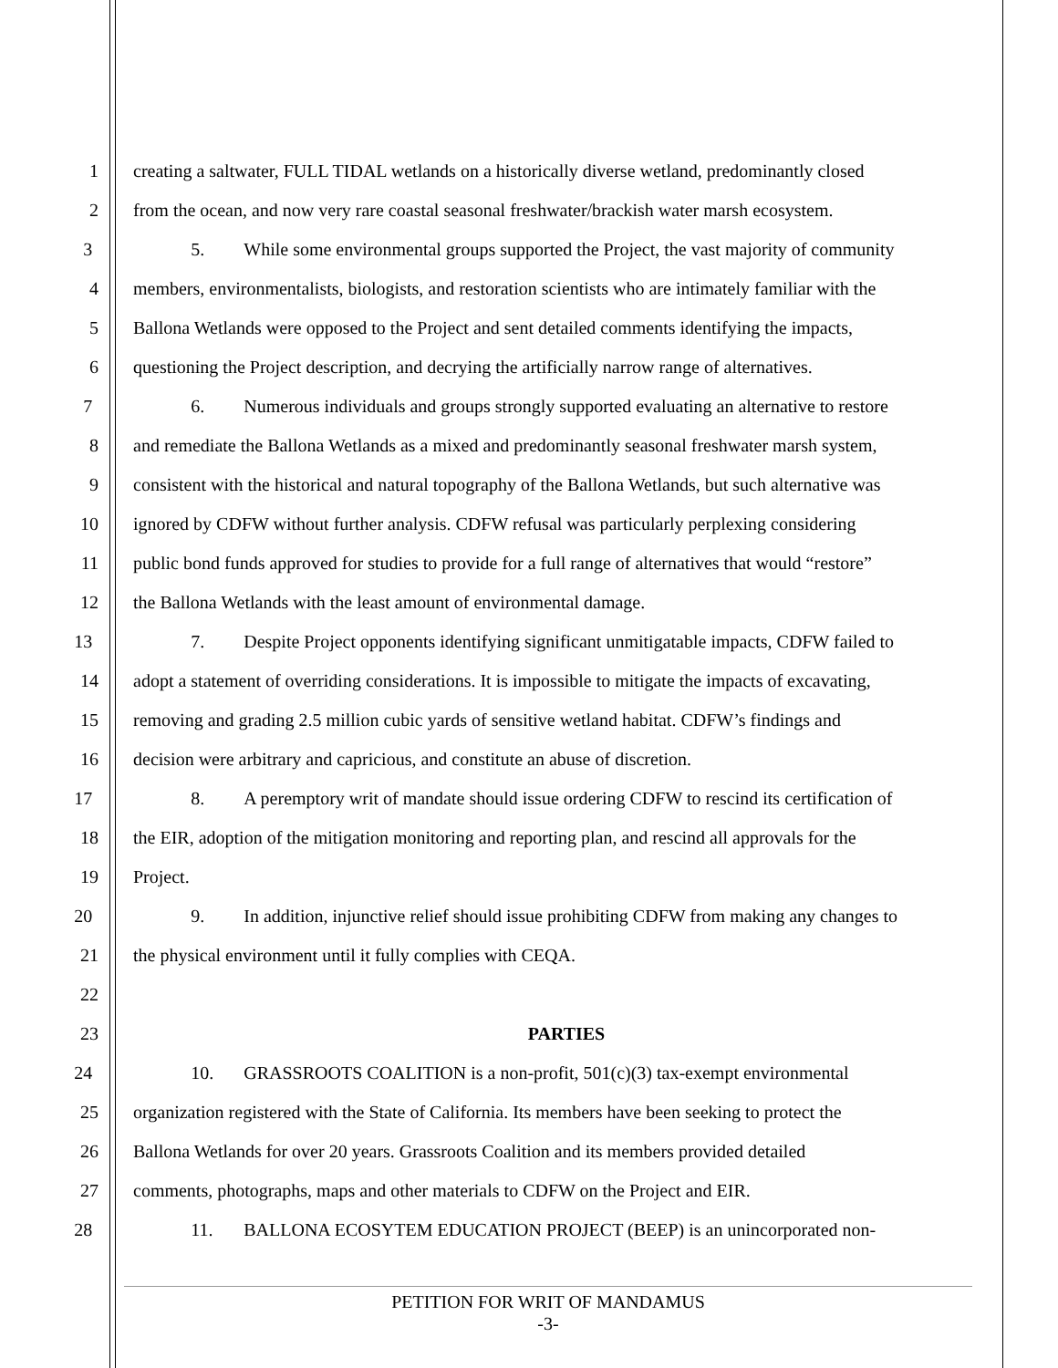1 creating a saltwater, FULL TIDAL wetlands on a historically diverse wetland, predominantly closed
2 from the ocean, and now very rare coastal seasonal freshwater/brackish water marsh ecosystem.
3 5. While some environmental groups supported the Project, the vast majority of community
4 members, environmentalists, biologists, and restoration scientists who are intimately familiar with the
5 Ballona Wetlands were opposed to the Project and sent detailed comments identifying the impacts,
6 questioning the Project description, and decrying the artificially narrow range of alternatives.
7 6. Numerous individuals and groups strongly supported evaluating an alternative to restore
8 and remediate the Ballona Wetlands as a mixed and predominantly seasonal freshwater marsh system,
9 consistent with the historical and natural topography of the Ballona Wetlands, but such alternative was
10 ignored by CDFW without further analysis. CDFW refusal was particularly perplexing considering
11 public bond funds approved for studies to provide for a full range of alternatives that would “restore”
12 the Ballona Wetlands with the least amount of environmental damage.
13 7. Despite Project opponents identifying significant unmitigatable impacts, CDFW failed to
14 adopt a statement of overriding considerations. It is impossible to mitigate the impacts of excavating,
15 removing and grading 2.5 million cubic yards of sensitive wetland habitat. CDFW’s findings and
16 decision were arbitrary and capricious, and constitute an abuse of discretion.
17 8. A peremptory writ of mandate should issue ordering CDFW to rescind its certification of
18 the EIR, adoption of the mitigation monitoring and reporting plan, and rescind all approvals for the
19 Project.
20 9. In addition, injunctive relief should issue prohibiting CDFW from making any changes to
21 the physical environment until it fully complies with CEQA.
22
23 PARTIES
24 10. GRASSROOTS COALITION is a non-profit, 501(c)(3) tax-exempt environmental
25 organization registered with the State of California. Its members have been seeking to protect the
26 Ballona Wetlands for over 20 years. Grassroots Coalition and its members provided detailed
27 comments, photographs, maps and other materials to CDFW on the Project and EIR.
28 11. BALLONA ECOSYTEM EDUCATION PROJECT (BEEP) is an unincorporated non-
PETITION FOR WRIT OF MANDAMUS
-3-